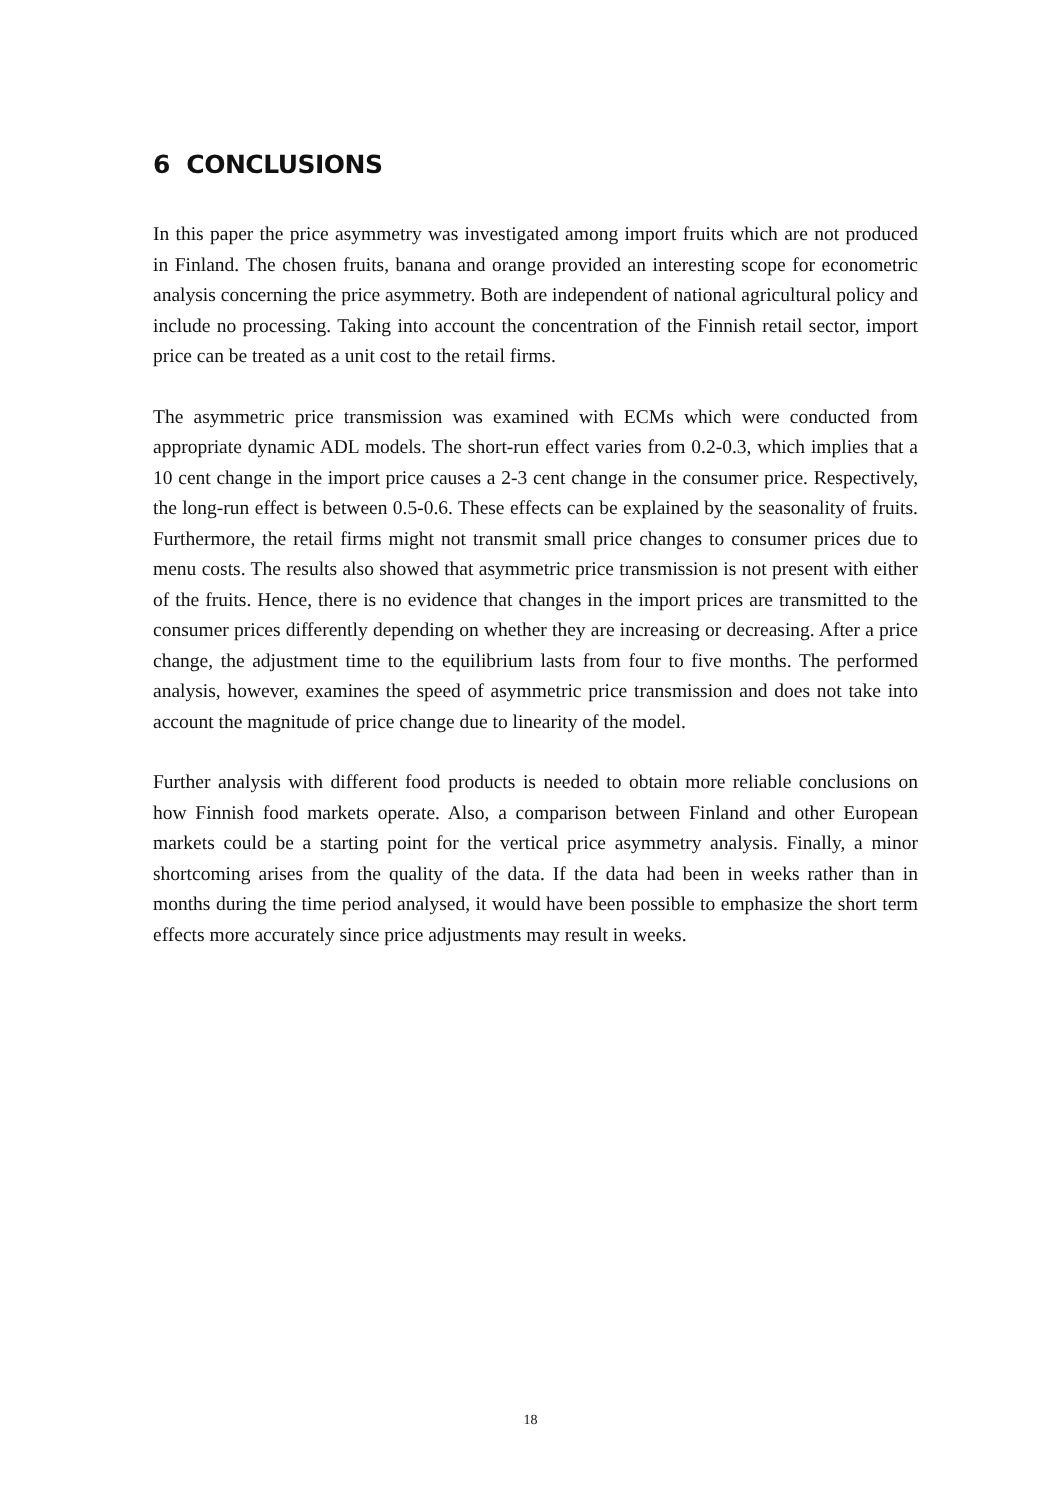6 CONCLUSIONS
In this paper the price asymmetry was investigated among import fruits which are not produced in Finland. The chosen fruits, banana and orange provided an interesting scope for econometric analysis concerning the price asymmetry. Both are independent of national agricultural policy and include no processing. Taking into account the concentration of the Finnish retail sector, import price can be treated as a unit cost to the retail firms.
The asymmetric price transmission was examined with ECMs which were conducted from appropriate dynamic ADL models. The short-run effect varies from 0.2-0.3, which implies that a 10 cent change in the import price causes a 2-3 cent change in the consumer price. Respectively, the long-run effect is between 0.5-0.6. These effects can be explained by the seasonality of fruits. Furthermore, the retail firms might not transmit small price changes to consumer prices due to menu costs. The results also showed that asymmetric price transmission is not present with either of the fruits. Hence, there is no evidence that changes in the import prices are transmitted to the consumer prices differently depending on whether they are increasing or decreasing. After a price change, the adjustment time to the equilibrium lasts from four to five months. The performed analysis, however, examines the speed of asymmetric price transmission and does not take into account the magnitude of price change due to linearity of the model.
Further analysis with different food products is needed to obtain more reliable conclusions on how Finnish food markets operate. Also, a comparison between Finland and other European markets could be a starting point for the vertical price asymmetry analysis. Finally, a minor shortcoming arises from the quality of the data. If the data had been in weeks rather than in months during the time period analysed, it would have been possible to emphasize the short term effects more accurately since price adjustments may result in weeks.
18